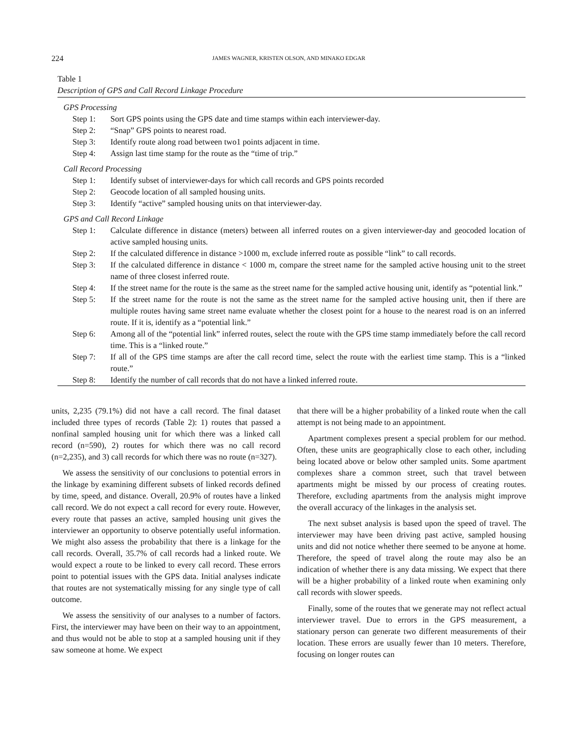224
JAMES WAGNER, KRISTEN OLSON, AND MINAKO EDGAR
Table 1
Description of GPS and Call Record Linkage Procedure
| GPS Processing | |
| Step 1: | Sort GPS points using the GPS date and time stamps within each interviewer-day. |
| Step 2: | “Snap” GPS points to nearest road. |
| Step 3: | Identify route along road between two1 points adjacent in time. |
| Step 4: | Assign last time stamp for the route as the “time of trip.” |
| Call Record Processing | |
| Step 1: | Identify subset of interviewer-days for which call records and GPS points recorded |
| Step 2: | Geocode location of all sampled housing units. |
| Step 3: | Identify “active” sampled housing units on that interviewer-day. |
| GPS and Call Record Linkage | |
| Step 1: | Calculate difference in distance (meters) between all inferred routes on a given interviewer-day and geocoded location of active sampled housing units. |
| Step 2: | If the calculated difference in distance >1000 m, exclude inferred route as possible “link” to call records. |
| Step 3: | If the calculated difference in distance < 1000 m, compare the street name for the sampled active housing unit to the street name of three closest inferred route. |
| Step 4: | If the street name for the route is the same as the street name for the sampled active housing unit, identify as “potential link.” |
| Step 5: | If the street name for the route is not the same as the street name for the sampled active housing unit, then if there are multiple routes having same street name evaluate whether the closest point for a house to the nearest road is on an inferred route. If it is, identify as a “potential link.” |
| Step 6: | Among all of the “potential link” inferred routes, select the route with the GPS time stamp immediately before the call record time. This is a “linked route.” |
| Step 7: | If all of the GPS time stamps are after the call record time, select the route with the earliest time stamp. This is a “linked route.” |
| Step 8: | Identify the number of call records that do not have a linked inferred route. |
units, 2,235 (79.1%) did not have a call record. The final dataset included three types of records (Table 2): 1) routes that passed a nonfinal sampled housing unit for which there was a linked call record (n=590), 2) routes for which there was no call record (n=2,235), and 3) call records for which there was no route (n=327).
We assess the sensitivity of our conclusions to potential errors in the linkage by examining different subsets of linked records defined by time, speed, and distance. Overall, 20.9% of routes have a linked call record. We do not expect a call record for every route. However, every route that passes an active, sampled housing unit gives the interviewer an opportunity to observe potentially useful information. We might also assess the probability that there is a linkage for the call records. Overall, 35.7% of call records had a linked route. We would expect a route to be linked to every call record. These errors point to potential issues with the GPS data. Initial analyses indicate that routes are not systematically missing for any single type of call outcome.
We assess the sensitivity of our analyses to a number of factors. First, the interviewer may have been on their way to an appointment, and thus would not be able to stop at a sampled housing unit if they saw someone at home. We expect
that there will be a higher probability of a linked route when the call attempt is not being made to an appointment.
Apartment complexes present a special problem for our method. Often, these units are geographically close to each other, including being located above or below other sampled units. Some apartment complexes share a common street, such that travel between apartments might be missed by our process of creating routes. Therefore, excluding apartments from the analysis might improve the overall accuracy of the linkages in the analysis set.
The next subset analysis is based upon the speed of travel. The interviewer may have been driving past active, sampled housing units and did not notice whether there seemed to be anyone at home. Therefore, the speed of travel along the route may also be an indication of whether there is any data missing. We expect that there will be a higher probability of a linked route when examining only call records with slower speeds.
Finally, some of the routes that we generate may not reflect actual interviewer travel. Due to errors in the GPS measurement, a stationary person can generate two different measurements of their location. These errors are usually fewer than 10 meters. Therefore, focusing on longer routes can